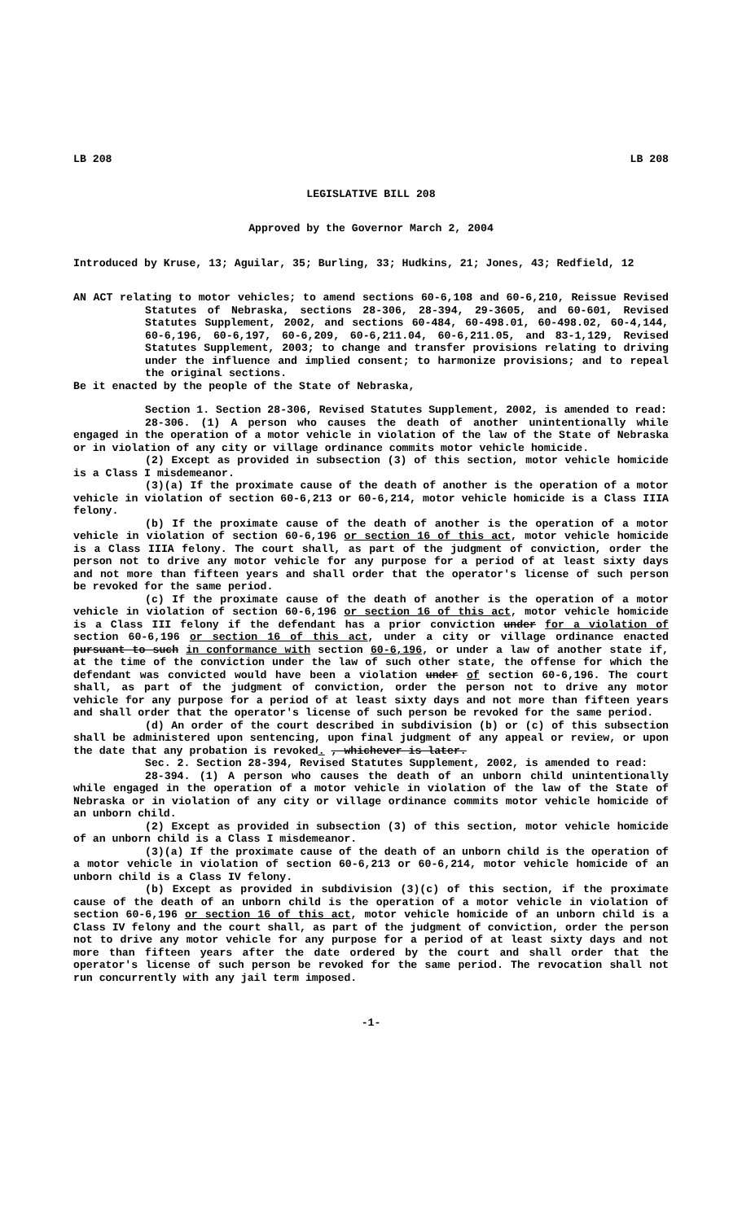LB 208 LB 208
LEGISLATIVE BILL 208
Approved by the Governor March 2, 2004
Introduced by Kruse, 13; Aguilar, 35; Burling, 33; Hudkins, 21; Jones, 43; Redfield, 12
AN ACT relating to motor vehicles; to amend sections 60-6,108 and 60-6,210, Reissue Revised Statutes of Nebraska, sections 28-306, 28-394, 29-3605, and 60-601, Revised Statutes Supplement, 2002, and sections 60-484, 60-498.01, 60-498.02, 60-4,144, 60-6,196, 60-6,197, 60-6,209, 60-6,211.04, 60-6,211.05, and 83-1,129, Revised Statutes Supplement, 2003; to change and transfer provisions relating to driving under the influence and implied consent; to harmonize provisions; and to repeal the original sections.
Be it enacted by the people of the State of Nebraska,
Section 1. Section 28-306, Revised Statutes Supplement, 2002, is amended to read:
28-306. (1) A person who causes the death of another unintentionally while engaged in the operation of a motor vehicle in violation of the law of the State of Nebraska or in violation of any city or village ordinance commits motor vehicle homicide.
(2) Except as provided in subsection (3) of this section, motor vehicle homicide is a Class I misdemeanor.
(3)(a) If the proximate cause of the death of another is the operation of a motor vehicle in violation of section 60-6,213 or 60-6,214, motor vehicle homicide is a Class IIIA felony.
(b) If the proximate cause of the death of another is the operation of a motor vehicle in violation of section 60-6,196 or section 16 of this act, motor vehicle homicide is a Class IIIA felony. The court shall, as part of the judgment of conviction, order the person not to drive any motor vehicle for any purpose for a period of at least sixty days and not more than fifteen years and shall order that the operator's license of such person be revoked for the same period.
(c) If the proximate cause of the death of another is the operation of a motor vehicle in violation of section 60-6,196 or section 16 of this act, motor vehicle homicide is a Class III felony if the defendant has a prior conviction under for a violation of section 60-6,196 or section 16 of this act, under a city or village ordinance enacted pursuant to such in conformance with section 60-6,196, or under a law of another state if, at the time of the conviction under the law of such other state, the offense for which the defendant was convicted would have been a violation under of section 60-6,196. The court shall, as part of the judgment of conviction, order the person not to drive any motor vehicle for any purpose for a period of at least sixty days and not more than fifteen years and shall order that the operator's license of such person be revoked for the same period.
(d) An order of the court described in subdivision (b) or (c) of this subsection shall be administered upon sentencing, upon final judgment of any appeal or review, or upon the date that any probation is revoked. , whichever is later.
Sec. 2. Section 28-394, Revised Statutes Supplement, 2002, is amended to read:
28-394. (1) A person who causes the death of an unborn child unintentionally while engaged in the operation of a motor vehicle in violation of the law of the State of Nebraska or in violation of any city or village ordinance commits motor vehicle homicide of an unborn child.
(2) Except as provided in subsection (3) of this section, motor vehicle homicide of an unborn child is a Class I misdemeanor.
(3)(a) If the proximate cause of the death of an unborn child is the operation of a motor vehicle in violation of section 60-6,213 or 60-6,214, motor vehicle homicide of an unborn child is a Class IV felony.
(b) Except as provided in subdivision (3)(c) of this section, if the proximate cause of the death of an unborn child is the operation of a motor vehicle in violation of section 60-6,196 or section 16 of this act, motor vehicle homicide of an unborn child is a Class IV felony and the court shall, as part of the judgment of conviction, order the person not to drive any motor vehicle for any purpose for a period of at least sixty days and not more than fifteen years after the date ordered by the court and shall order that the operator's license of such person be revoked for the same period. The revocation shall not run concurrently with any jail term imposed.
-1-